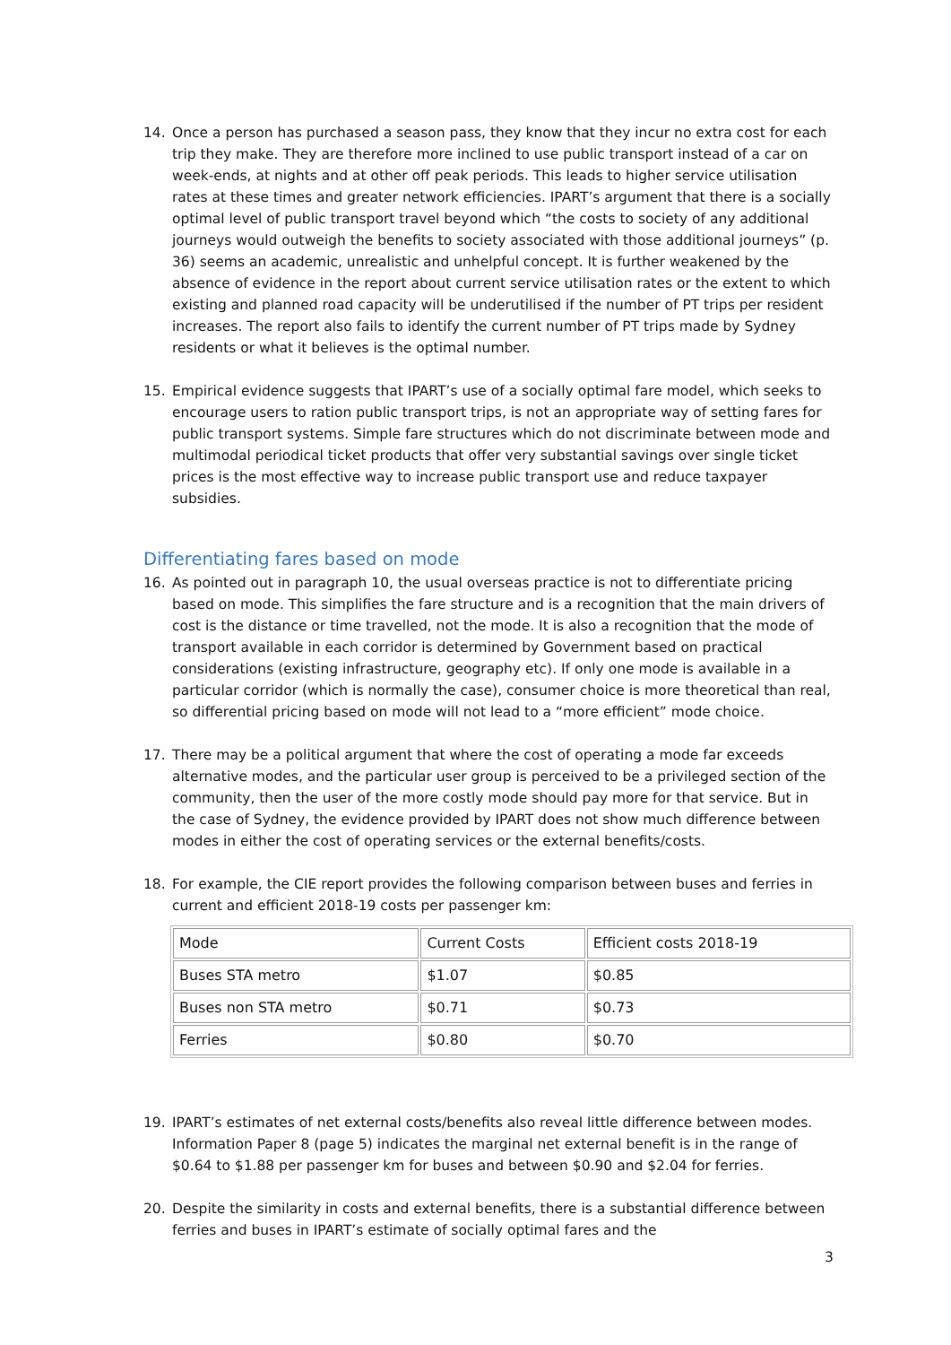14. Once a person has purchased a season pass, they know that they incur no extra cost for each trip they make. They are therefore more inclined to use public transport instead of a car on week-ends, at nights and at other off peak periods. This leads to higher service utilisation rates at these times and greater network efficiencies. IPART’s argument that there is a socially optimal level of public transport travel beyond which “the costs to society of any additional journeys would outweigh the benefits to society associated with those additional journeys” (p. 36) seems an academic, unrealistic and unhelpful concept. It is further weakened by the absence of evidence in the report about current service utilisation rates or the extent to which existing and planned road capacity will be underutilised if the number of PT trips per resident increases. The report also fails to identify the current number of PT trips made by Sydney residents or what it believes is the optimal number.
15. Empirical evidence suggests that IPART’s use of a socially optimal fare model, which seeks to encourage users to ration public transport trips, is not an appropriate way of setting fares for public transport systems. Simple fare structures which do not discriminate between mode and multimodal periodical ticket products that offer very substantial savings over single ticket prices is the most effective way to increase public transport use and reduce taxpayer subsidies.
Differentiating fares based on mode
16. As pointed out in paragraph 10, the usual overseas practice is not to differentiate pricing based on mode. This simplifies the fare structure and is a recognition that the main drivers of cost is the distance or time travelled, not the mode. It is also a recognition that the mode of transport available in each corridor is determined by Government based on practical considerations (existing infrastructure, geography etc). If only one mode is available in a particular corridor (which is normally the case), consumer choice is more theoretical than real, so differential pricing based on mode will not lead to a “more efficient” mode choice.
17. There may be a political argument that where the cost of operating a mode far exceeds alternative modes, and the particular user group is perceived to be a privileged section of the community, then the user of the more costly mode should pay more for that service. But in the case of Sydney, the evidence provided by IPART does not show much difference between modes in either the cost of operating services or the external benefits/costs.
18. For example, the CIE report provides the following comparison between buses and ferries in current and efficient 2018-19 costs per passenger km:
| Mode | Current Costs | Efficient costs 2018-19 |
| Buses STA metro | $1.07 | $0.85 |
| Buses non STA metro | $0.71 | $0.73 |
| Ferries | $0.80 | $0.70 |
19. IPART’s estimates of net external costs/benefits also reveal little difference between modes. Information Paper 8 (page 5) indicates the marginal net external benefit is in the range of $0.64 to $1.88 per passenger km for buses and between $0.90 and $2.04 for ferries.
20. Despite the similarity in costs and external benefits, there is a substantial difference between ferries and buses in IPART’s estimate of socially optimal fares and the
3